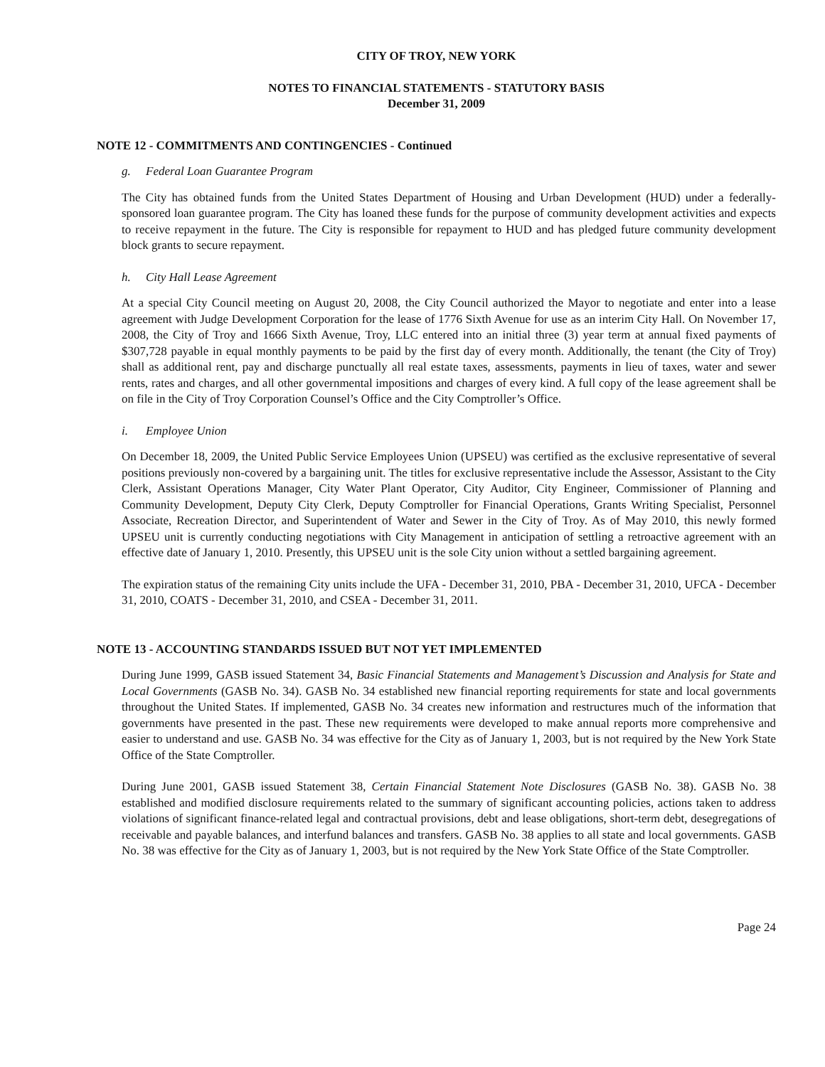CITY OF TROY, NEW YORK
NOTES TO FINANCIAL STATEMENTS - STATUTORY BASIS
December 31, 2009
NOTE 12 - COMMITMENTS AND CONTINGENCIES - Continued
g. Federal Loan Guarantee Program
The City has obtained funds from the United States Department of Housing and Urban Development (HUD) under a federally-sponsored loan guarantee program. The City has loaned these funds for the purpose of community development activities and expects to receive repayment in the future. The City is responsible for repayment to HUD and has pledged future community development block grants to secure repayment.
h. City Hall Lease Agreement
At a special City Council meeting on August 20, 2008, the City Council authorized the Mayor to negotiate and enter into a lease agreement with Judge Development Corporation for the lease of 1776 Sixth Avenue for use as an interim City Hall. On November 17, 2008, the City of Troy and 1666 Sixth Avenue, Troy, LLC entered into an initial three (3) year term at annual fixed payments of $307,728 payable in equal monthly payments to be paid by the first day of every month. Additionally, the tenant (the City of Troy) shall as additional rent, pay and discharge punctually all real estate taxes, assessments, payments in lieu of taxes, water and sewer rents, rates and charges, and all other governmental impositions and charges of every kind. A full copy of the lease agreement shall be on file in the City of Troy Corporation Counsel’s Office and the City Comptroller’s Office.
i. Employee Union
On December 18, 2009, the United Public Service Employees Union (UPSEU) was certified as the exclusive representative of several positions previously non-covered by a bargaining unit. The titles for exclusive representative include the Assessor, Assistant to the City Clerk, Assistant Operations Manager, City Water Plant Operator, City Auditor, City Engineer, Commissioner of Planning and Community Development, Deputy City Clerk, Deputy Comptroller for Financial Operations, Grants Writing Specialist, Personnel Associate, Recreation Director, and Superintendent of Water and Sewer in the City of Troy. As of May 2010, this newly formed UPSEU unit is currently conducting negotiations with City Management in anticipation of settling a retroactive agreement with an effective date of January 1, 2010. Presently, this UPSEU unit is the sole City union without a settled bargaining agreement.
The expiration status of the remaining City units include the UFA - December 31, 2010, PBA - December 31, 2010, UFCA - December 31, 2010, COATS - December 31, 2010, and CSEA - December 31, 2011.
NOTE 13 - ACCOUNTING STANDARDS ISSUED BUT NOT YET IMPLEMENTED
During June 1999, GASB issued Statement 34, Basic Financial Statements and Management’s Discussion and Analysis for State and Local Governments (GASB No. 34). GASB No. 34 established new financial reporting requirements for state and local governments throughout the United States. If implemented, GASB No. 34 creates new information and restructures much of the information that governments have presented in the past. These new requirements were developed to make annual reports more comprehensive and easier to understand and use. GASB No. 34 was effective for the City as of January 1, 2003, but is not required by the New York State Office of the State Comptroller.
During June 2001, GASB issued Statement 38, Certain Financial Statement Note Disclosures (GASB No. 38). GASB No. 38 established and modified disclosure requirements related to the summary of significant accounting policies, actions taken to address violations of significant finance-related legal and contractual provisions, debt and lease obligations, short-term debt, desegregations of receivable and payable balances, and interfund balances and transfers. GASB No. 38 applies to all state and local governments. GASB No. 38 was effective for the City as of January 1, 2003, but is not required by the New York State Office of the State Comptroller.
Page 24